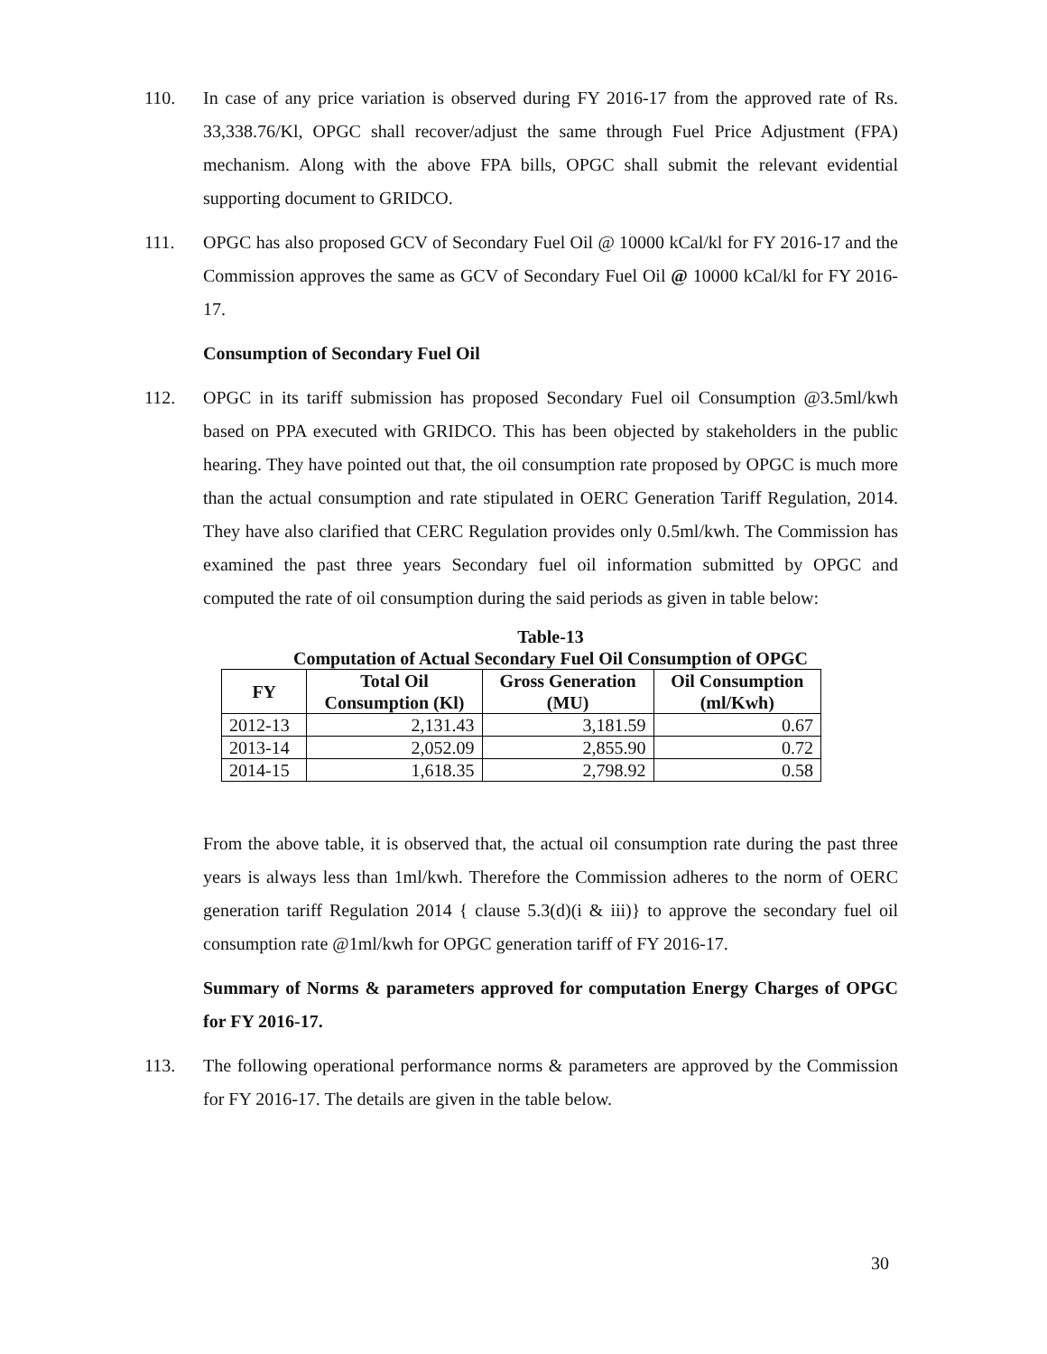110. In case of any price variation is observed during FY 2016-17 from the approved rate of Rs. 33,338.76/Kl, OPGC shall recover/adjust the same through Fuel Price Adjustment (FPA) mechanism. Along with the above FPA bills, OPGC shall submit the relevant evidential supporting document to GRIDCO.
111. OPGC has also proposed GCV of Secondary Fuel Oil @ 10000 kCal/kl for FY 2016-17 and the Commission approves the same as GCV of Secondary Fuel Oil @ 10000 kCal/kl for FY 2016-17.
Consumption of Secondary Fuel Oil
112. OPGC in its tariff submission has proposed Secondary Fuel oil Consumption @3.5ml/kwh based on PPA executed with GRIDCO. This has been objected by stakeholders in the public hearing. They have pointed out that, the oil consumption rate proposed by OPGC is much more than the actual consumption and rate stipulated in OERC Generation Tariff Regulation, 2014. They have also clarified that CERC Regulation provides only 0.5ml/kwh. The Commission has examined the past three years Secondary fuel oil information submitted by OPGC and computed the rate of oil consumption during the said periods as given in table below:
Table-13
Computation of Actual Secondary Fuel Oil Consumption of OPGC
| FY | Total Oil Consumption (Kl) | Gross Generation (MU) | Oil Consumption (ml/Kwh) |
| --- | --- | --- | --- |
| 2012-13 | 2,131.43 | 3,181.59 | 0.67 |
| 2013-14 | 2,052.09 | 2,855.90 | 0.72 |
| 2014-15 | 1,618.35 | 2,798.92 | 0.58 |
From the above table, it is observed that, the actual oil consumption rate during the past three years is always less than 1ml/kwh. Therefore the Commission adheres to the norm of OERC generation tariff Regulation 2014 { clause 5.3(d)(i & iii)} to approve the secondary fuel oil consumption rate @1ml/kwh for OPGC generation tariff of FY 2016-17.
Summary of Norms & parameters approved for computation Energy Charges of OPGC for FY 2016-17.
113. The following operational performance norms & parameters are approved by the Commission for FY 2016-17. The details are given in the table below.
30